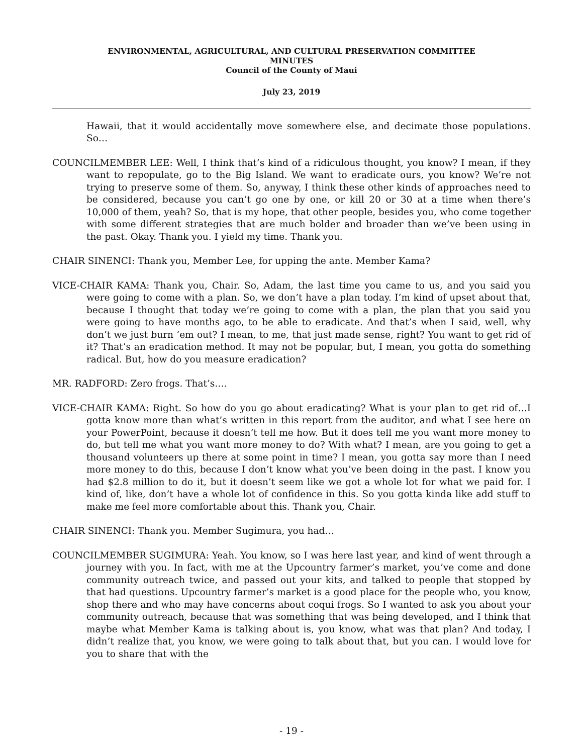ENVIRONMENTAL, AGRICULTURAL, AND CULTURAL PRESERVATION COMMITTEE
MINUTES
Council of the County of Maui
July 23, 2019
Hawaii, that it would accidentally move somewhere else, and decimate those populations. So…
COUNCILMEMBER LEE: Well, I think that’s kind of a ridiculous thought, you know? I mean, if they want to repopulate, go to the Big Island. We want to eradicate ours, you know? We’re not trying to preserve some of them. So, anyway, I think these other kinds of approaches need to be considered, because you can’t go one by one, or kill 20 or 30 at a time when there’s 10,000 of them, yeah? So, that is my hope, that other people, besides you, who come together with some different strategies that are much bolder and broader than we’ve been using in the past. Okay. Thank you. I yield my time. Thank you.
CHAIR SINENCI: Thank you, Member Lee, for upping the ante. Member Kama?
VICE-CHAIR KAMA: Thank you, Chair. So, Adam, the last time you came to us, and you said you were going to come with a plan. So, we don’t have a plan today. I’m kind of upset about that, because I thought that today we’re going to come with a plan, the plan that you said you were going to have months ago, to be able to eradicate. And that’s when I said, well, why don’t we just burn ‘em out? I mean, to me, that just made sense, right? You want to get rid of it? That’s an eradication method. It may not be popular, but, I mean, you gotta do something radical. But, how do you measure eradication?
MR. RADFORD: Zero frogs. That’s….
VICE-CHAIR KAMA: Right. So how do you go about eradicating? What is your plan to get rid of…I gotta know more than what’s written in this report from the auditor, and what I see here on your PowerPoint, because it doesn’t tell me how. But it does tell me you want more money to do, but tell me what you want more money to do? With what? I mean, are you going to get a thousand volunteers up there at some point in time? I mean, you gotta say more than I need more money to do this, because I don’t know what you’ve been doing in the past. I know you had $2.8 million to do it, but it doesn’t seem like we got a whole lot for what we paid for. I kind of, like, don’t have a whole lot of confidence in this. So you gotta kinda like add stuff to make me feel more comfortable about this. Thank you, Chair.
CHAIR SINENCI: Thank you. Member Sugimura, you had…
COUNCILMEMBER SUGIMURA: Yeah. You know, so I was here last year, and kind of went through a journey with you. In fact, with me at the Upcountry farmer’s market, you’ve come and done community outreach twice, and passed out your kits, and talked to people that stopped by that had questions. Upcountry farmer’s market is a good place for the people who, you know, shop there and who may have concerns about coqui frogs. So I wanted to ask you about your community outreach, because that was something that was being developed, and I think that maybe what Member Kama is talking about is, you know, what was that plan? And today, I didn’t realize that, you know, we were going to talk about that, but you can. I would love for you to share that with the
- 19 -